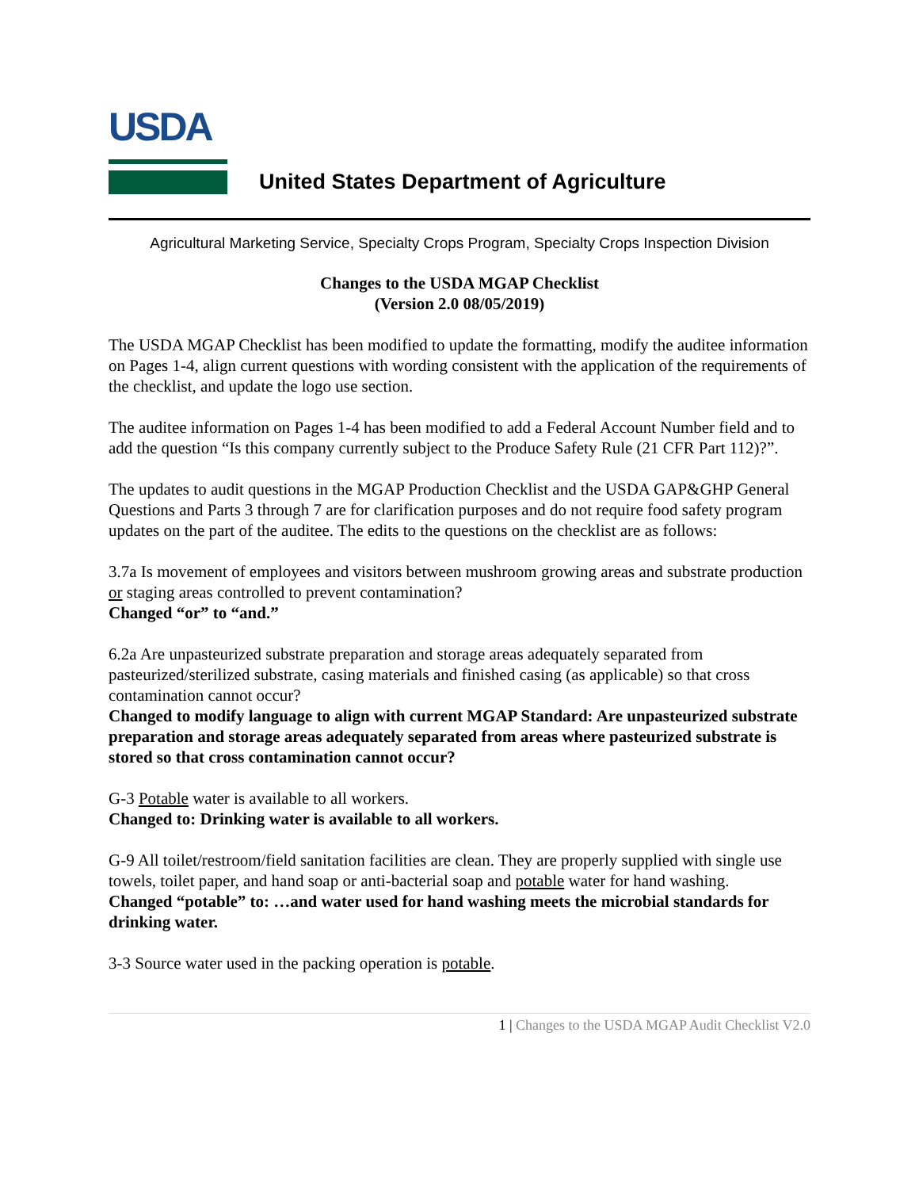USDA
United States Department of Agriculture
Agricultural Marketing Service, Specialty Crops Program, Specialty Crops Inspection Division
Changes to the USDA MGAP Checklist
(Version 2.0 08/05/2019)
The USDA MGAP Checklist has been modified to update the formatting, modify the auditee information on Pages 1-4, align current questions with wording consistent with the application of the requirements of the checklist, and update the logo use section.
The auditee information on Pages 1-4 has been modified to add a Federal Account Number field and to add the question “Is this company currently subject to the Produce Safety Rule (21 CFR Part 112)?”.
The updates to audit questions in the MGAP Production Checklist and the USDA GAP&GHP General Questions and Parts 3 through 7 are for clarification purposes and do not require food safety program updates on the part of the auditee. The edits to the questions on the checklist are as follows:
3.7a Is movement of employees and visitors between mushroom growing areas and substrate production or staging areas controlled to prevent contamination?
Changed “or” to “and.”
6.2a Are unpasteurized substrate preparation and storage areas adequately separated from pasteurized/sterilized substrate, casing materials and finished casing (as applicable) so that cross contamination cannot occur?
Changed to modify language to align with current MGAP Standard: Are unpasteurized substrate preparation and storage areas adequately separated from areas where pasteurized substrate is stored so that cross contamination cannot occur?
G-3 Potable water is available to all workers.
Changed to: Drinking water is available to all workers.
G-9 All toilet/restroom/field sanitation facilities are clean. They are properly supplied with single use towels, toilet paper, and hand soap or anti-bacterial soap and potable water for hand washing.
Changed “potable” to: …and water used for hand washing meets the microbial standards for drinking water.
3-3 Source water used in the packing operation is potable.
1 | Changes to the USDA MGAP Audit Checklist V2.0